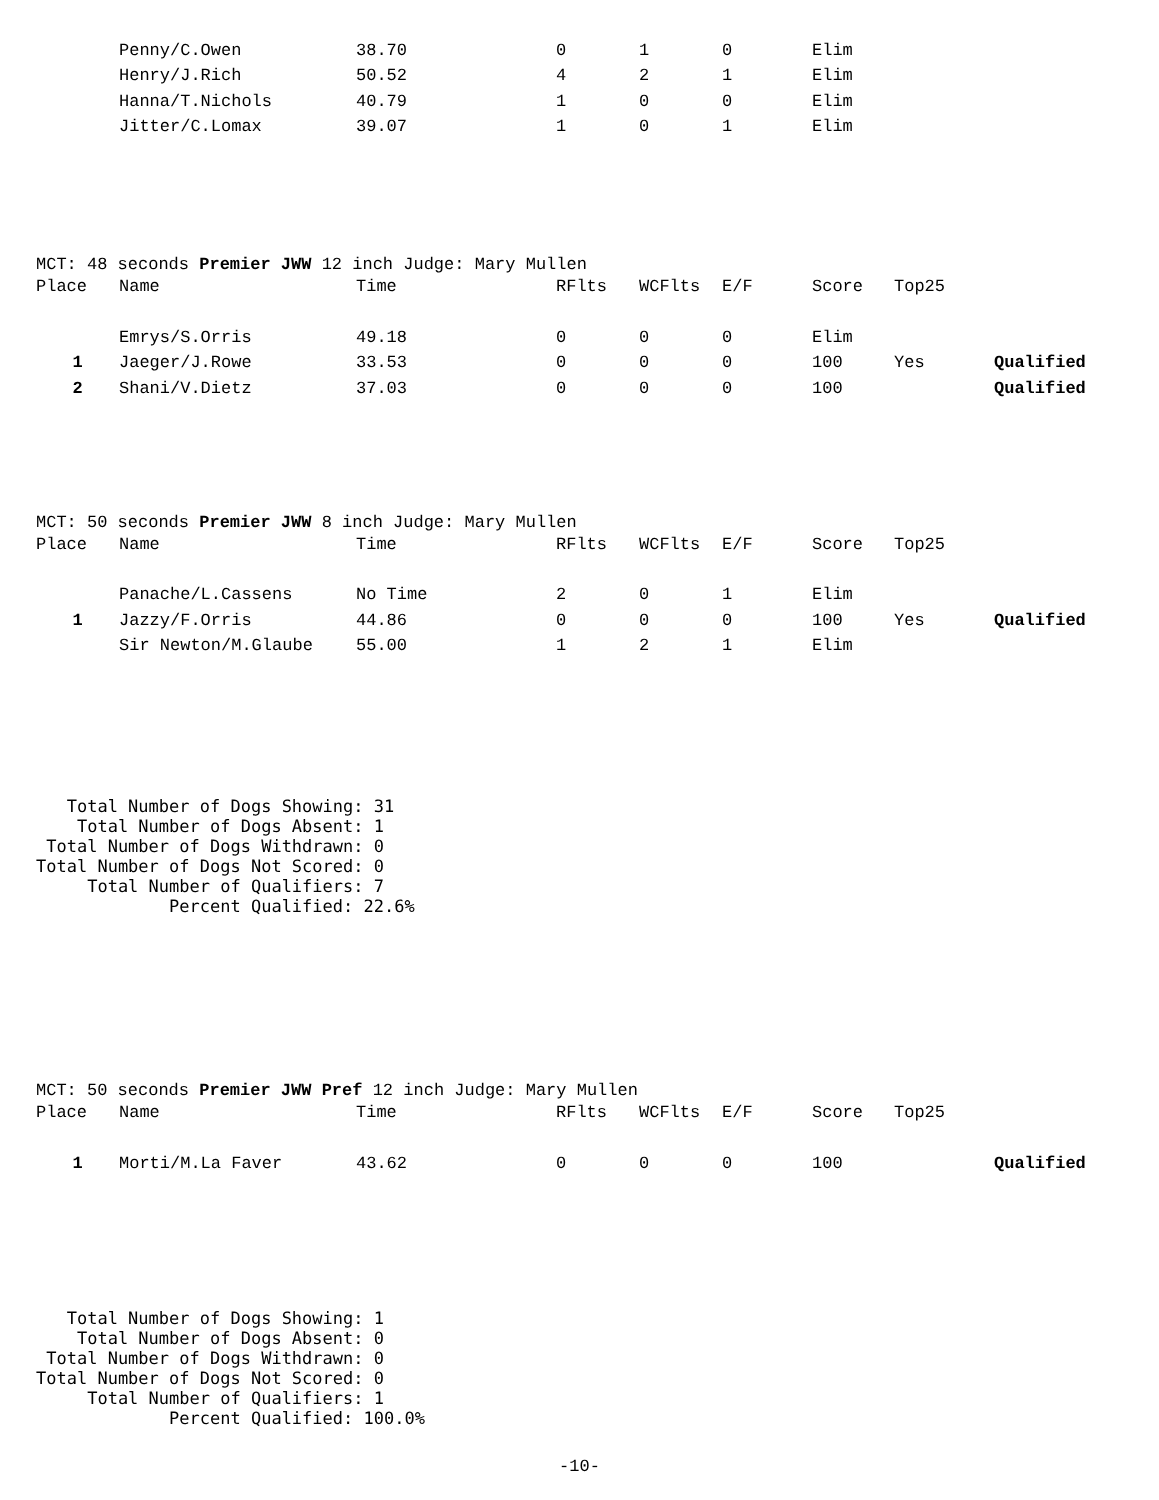| | Penny/C.Owen | 38.70 | 0 | 1 | 0 | Elim | | |
| | Henry/J.Rich | 50.52 | 4 | 2 | 1 | Elim | | |
| | Hanna/T.Nichols | 40.79 | 1 | 0 | 0 | Elim | | |
| | Jitter/C.Lomax | 39.07 | 1 | 0 | 1 | Elim | | |
MCT: 48 seconds Premier JWW 12 inch Judge: Mary Mullen
| Place | Name | Time | RFlts | WCFlts | E/F | Score | Top25 | |
| --- | --- | --- | --- | --- | --- | --- | --- | --- |
| | Emrys/S.Orris | 49.18 | 0 | 0 | 0 | Elim | | |
| 1 | Jaeger/J.Rowe | 33.53 | 0 | 0 | 0 | 100 | Yes | Qualified |
| 2 | Shani/V.Dietz | 37.03 | 0 | 0 | 0 | 100 | | Qualified |
MCT: 50 seconds Premier JWW 8 inch Judge: Mary Mullen
| Place | Name | Time | RFlts | WCFlts | E/F | Score | Top25 | |
| --- | --- | --- | --- | --- | --- | --- | --- | --- |
| | Panache/L.Cassens | No Time | 2 | 0 | 1 | Elim | | |
| 1 | Jazzy/F.Orris | 44.86 | 0 | 0 | 0 | 100 | Yes | Qualified |
| | Sir Newton/M.Glaube | 55.00 | 1 | 2 | 1 | Elim | | |
   Total Number of Dogs Showing: 31
    Total Number of Dogs Absent: 1
 Total Number of Dogs Withdrawn: 0
Total Number of Dogs Not Scored: 0
     Total Number of Qualifiers: 7
             Percent Qualified: 22.6%
MCT: 50 seconds Premier JWW Pref 12 inch Judge: Mary Mullen
| Place | Name | Time | RFlts | WCFlts | E/F | Score | Top25 | |
| --- | --- | --- | --- | --- | --- | --- | --- | --- |
| 1 | Morti/M.La Faver | 43.62 | 0 | 0 | 0 | 100 | | Qualified |
   Total Number of Dogs Showing: 1
    Total Number of Dogs Absent: 0
 Total Number of Dogs Withdrawn: 0
Total Number of Dogs Not Scored: 0
     Total Number of Qualifiers: 1
             Percent Qualified: 100.0%
-10-